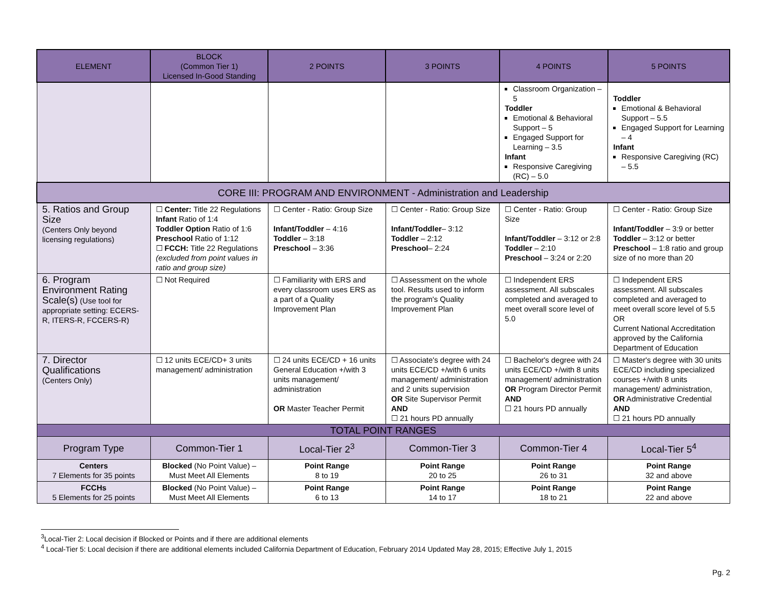| ELEMENT | BLOCK (Common Tier 1) Licensed In-Good Standing | 2 POINTS | 3 POINTS | 4 POINTS | 5 POINTS |
| --- | --- | --- | --- | --- | --- |
| | | | | Classroom Organization – 5 Toddler Emotional & Behavioral Support – 5 Engaged Support for Learning – 3.5 Infant Responsive Caregiving (RC) – 5.0 | Toddler Emotional & Behavioral Support – 5.5 Engaged Support for Learning – 4 Infant Responsive Caregiving (RC) – 5.5 |
| CORE III: PROGRAM AND ENVIRONMENT - Administration and Leadership | | | | | |
| 5. Ratios and Group Size (Centers Only beyond licensing regulations) | ☐ Center: Title 22 Regulations Infant Ratio of 1:4 Toddler Option Ratio of 1:6 Preschool Ratio of 1:12 ☐ FCCH: Title 22 Regulations (excluded from point values in ratio and group size) | ☐ Center - Ratio: Group Size Infant/Toddler – 4:16 Toddler – 3:18 Preschool – 3:36 | ☐ Center - Ratio: Group Size Infant/Toddler – 3:12 Toddler – 2:12 Preschool – 2:24 | ☐ Center - Ratio: Group Size Infant/Toddler – 3:12 or 2:8 Toddler – 2:10 Preschool – 3:24 or 2:20 | ☐ Center - Ratio: Group Size Infant/Toddler – 3:9 or better Toddler – 3:12 or better Preschool – 1:8 ratio and group size of no more than 20 |
| 6. Program Environment Rating Scale(s) (Use tool for appropriate setting: ECERS-R, ITERS-R, FCCERS-R) | ☐ Not Required | ☐ Familiarity with ERS and every classroom uses ERS as a part of a Quality Improvement Plan | ☐ Assessment on the whole tool. Results used to inform the program's Quality Improvement Plan | ☐ Independent ERS assessment. All subscales completed and averaged to meet overall score level of 5.0 | ☐ Independent ERS assessment. All subscales completed and averaged to meet overall score level of 5.5 OR Current National Accreditation approved by the California Department of Education |
| 7. Director Qualifications (Centers Only) | ☐ 12 units ECE/CD+ 3 units management/ administration | ☐ 24 units ECE/CD + 16 units General Education +/with 3 units management/ administration OR Master Teacher Permit | ☐ Associate's degree with 24 units ECE/CD +/with 6 units management/ administration and 2 units supervision OR Site Supervisor Permit AND ☐ 21 hours PD annually | ☐ Bachelor's degree with 24 units ECE/CD +/with 8 units management/ administration OR Program Director Permit AND ☐ 21 hours PD annually | ☐ Master's degree with 30 units ECE/CD including specialized courses +/with 8 units management/ administration, OR Administrative Credential AND ☐ 21 hours PD annually |
| TOTAL POINT RANGES | | | | | |
| Program Type | Common-Tier 1 | Local-Tier 2<sup>3</sup> | Common-Tier 3 | Common-Tier 4 | Local-Tier 5<sup>4</sup> |
| Centers 7 Elements for 35 points | Blocked (No Point Value) – Must Meet All Elements | Point Range 8 to 19 | Point Range 20 to 25 | Point Range 26 to 31 | Point Range 32 and above |
| FCCHs 5 Elements for 25 points | Blocked (No Point Value) – Must Meet All Elements | Point Range 6 to 13 | Point Range 14 to 17 | Point Range 18 to 21 | Point Range 22 and above |
<sup>3</sup> Local-Tier 2: Local decision if Blocked or Points and if there are additional elements
<sup>4</sup> Local-Tier 5: Local decision if there are additional elements included California Department of Education, February 2014 Updated May 28, 2015; Effective July 1, 2015
Pg. 2